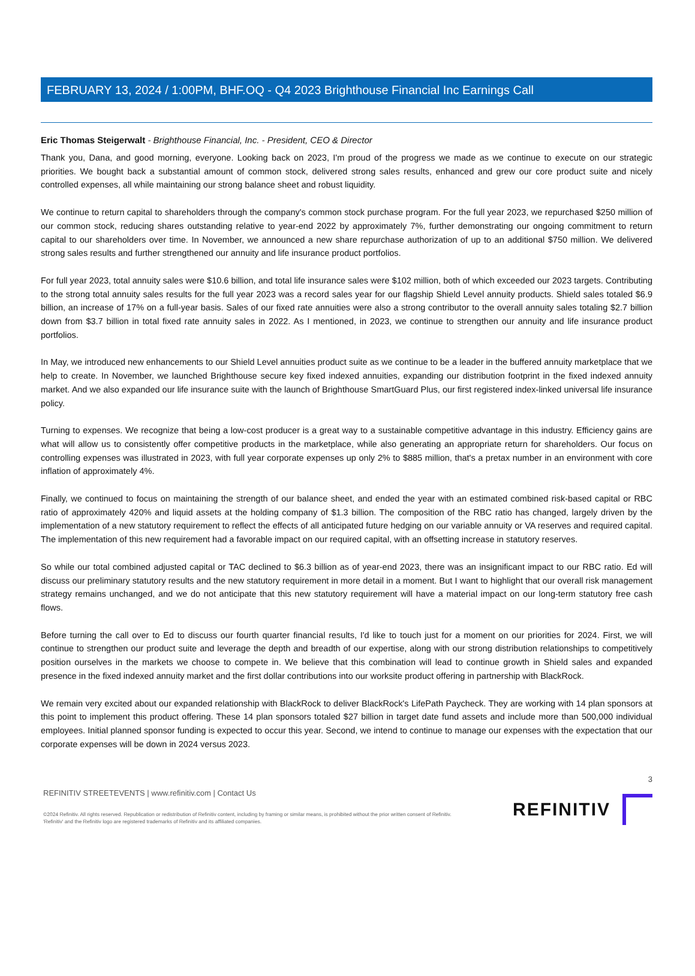FEBRUARY 13, 2024 / 1:00PM, BHF.OQ - Q4 2023 Brighthouse Financial Inc Earnings Call
Eric Thomas Steigerwalt - Brighthouse Financial, Inc. - President, CEO & Director
Thank you, Dana, and good morning, everyone. Looking back on 2023, I'm proud of the progress we made as we continue to execute on our strategic priorities. We bought back a substantial amount of common stock, delivered strong sales results, enhanced and grew our core product suite and nicely controlled expenses, all while maintaining our strong balance sheet and robust liquidity.
We continue to return capital to shareholders through the company's common stock purchase program. For the full year 2023, we repurchased $250 million of our common stock, reducing shares outstanding relative to year-end 2022 by approximately 7%, further demonstrating our ongoing commitment to return capital to our shareholders over time. In November, we announced a new share repurchase authorization of up to an additional $750 million. We delivered strong sales results and further strengthened our annuity and life insurance product portfolios.
For full year 2023, total annuity sales were $10.6 billion, and total life insurance sales were $102 million, both of which exceeded our 2023 targets. Contributing to the strong total annuity sales results for the full year 2023 was a record sales year for our flagship Shield Level annuity products. Shield sales totaled $6.9 billion, an increase of 17% on a full-year basis. Sales of our fixed rate annuities were also a strong contributor to the overall annuity sales totaling $2.7 billion down from $3.7 billion in total fixed rate annuity sales in 2022. As I mentioned, in 2023, we continue to strengthen our annuity and life insurance product portfolios.
In May, we introduced new enhancements to our Shield Level annuities product suite as we continue to be a leader in the buffered annuity marketplace that we help to create. In November, we launched Brighthouse secure key fixed indexed annuities, expanding our distribution footprint in the fixed indexed annuity market. And we also expanded our life insurance suite with the launch of Brighthouse SmartGuard Plus, our first registered index-linked universal life insurance policy.
Turning to expenses. We recognize that being a low-cost producer is a great way to a sustainable competitive advantage in this industry. Efficiency gains are what will allow us to consistently offer competitive products in the marketplace, while also generating an appropriate return for shareholders. Our focus on controlling expenses was illustrated in 2023, with full year corporate expenses up only 2% to $885 million, that's a pretax number in an environment with core inflation of approximately 4%.
Finally, we continued to focus on maintaining the strength of our balance sheet, and ended the year with an estimated combined risk-based capital or RBC ratio of approximately 420% and liquid assets at the holding company of $1.3 billion. The composition of the RBC ratio has changed, largely driven by the implementation of a new statutory requirement to reflect the effects of all anticipated future hedging on our variable annuity or VA reserves and required capital. The implementation of this new requirement had a favorable impact on our required capital, with an offsetting increase in statutory reserves.
So while our total combined adjusted capital or TAC declined to $6.3 billion as of year-end 2023, there was an insignificant impact to our RBC ratio. Ed will discuss our preliminary statutory results and the new statutory requirement in more detail in a moment. But I want to highlight that our overall risk management strategy remains unchanged, and we do not anticipate that this new statutory requirement will have a material impact on our long-term statutory free cash flows.
Before turning the call over to Ed to discuss our fourth quarter financial results, I'd like to touch just for a moment on our priorities for 2024. First, we will continue to strengthen our product suite and leverage the depth and breadth of our expertise, along with our strong distribution relationships to competitively position ourselves in the markets we choose to compete in. We believe that this combination will lead to continue growth in Shield sales and expanded presence in the fixed indexed annuity market and the first dollar contributions into our worksite product offering in partnership with BlackRock.
We remain very excited about our expanded relationship with BlackRock to deliver BlackRock's LifePath Paycheck. They are working with 14 plan sponsors at this point to implement this product offering. These 14 plan sponsors totaled $27 billion in target date fund assets and include more than 500,000 individual employees. Initial planned sponsor funding is expected to occur this year. Second, we intend to continue to manage our expenses with the expectation that our corporate expenses will be down in 2024 versus 2023.
3
REFINITIV STREETEVENTS | www.refinitiv.com | Contact Us
©2024 Refinitiv. All rights reserved. Republication or redistribution of Refinitiv content, including by framing or similar means, is prohibited without the prior written consent of Refinitiv. 'Refinitiv' and the Refinitiv logo are registered trademarks of Refinitiv and its affiliated companies.
REFINITIV